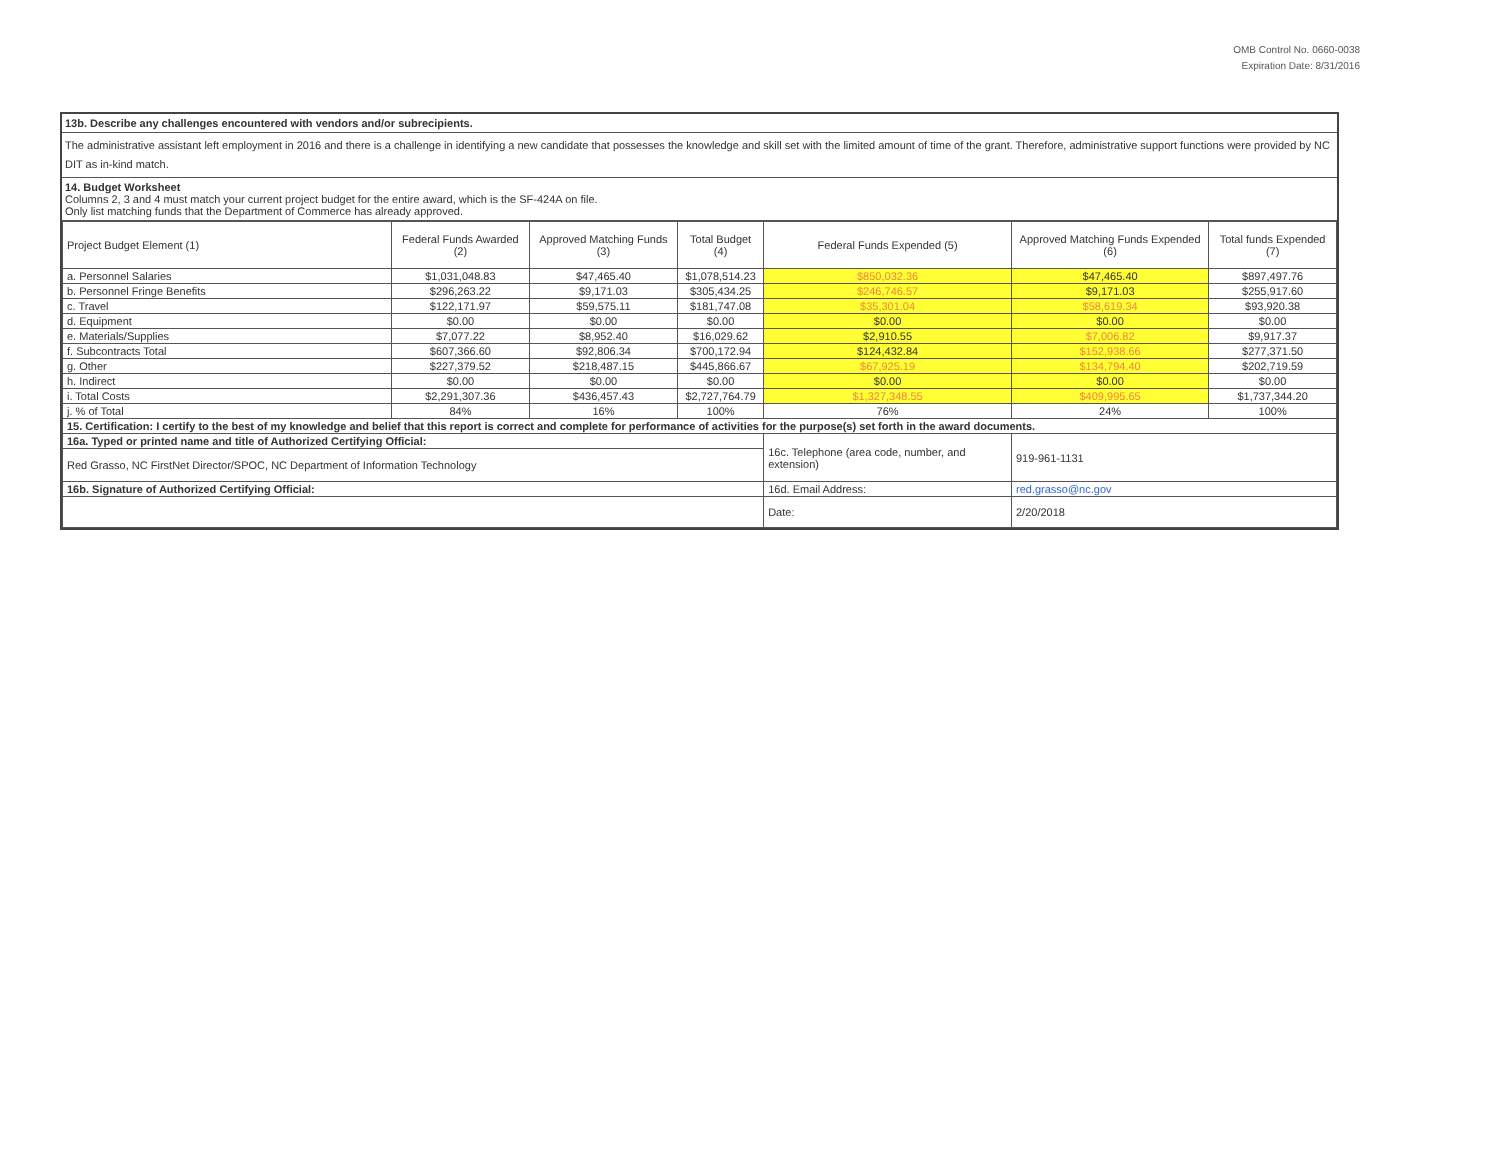OMB Control No. 0660-0038
Expiration Date: 8/31/2016
13b. Describe any challenges encountered with vendors and/or subrecipients.
The administrative assistant left employment in 2016 and there is a challenge in identifying a new candidate that possesses the knowledge and skill set with the limited amount of time of the grant. Therefore, administrative support functions were provided by NC DIT as in-kind match.
14. Budget Worksheet
Columns 2, 3 and 4 must match your current project budget for the entire award, which is the SF-424A on file.
Only list matching funds that the Department of Commerce has already approved.
| Project Budget Element (1) | Federal Funds Awarded (2) | Approved Matching Funds (3) | Total Budget (4) | Federal Funds Expended (5) | Approved Matching Funds Expended (6) | Total funds Expended (7) |
| --- | --- | --- | --- | --- | --- | --- |
| a. Personnel Salaries | $1,031,048.83 | $47,465.40 | $1,078,514.23 | $850,032.36 | $47,465.40 | $897,497.76 |
| b. Personnel Fringe Benefits | $296,263.22 | $9,171.03 | $305,434.25 | $246,746.57 | $9,171.03 | $255,917.60 |
| c. Travel | $122,171.97 | $59,575.11 | $181,747.08 | $35,301.04 | $58,619.34 | $93,920.38 |
| d. Equipment | $0.00 | $0.00 | $0.00 | $0.00 | $0.00 | $0.00 |
| e. Materials/Supplies | $7,077.22 | $8,952.40 | $16,029.62 | $2,910.55 | $7,006.82 | $9,917.37 |
| f. Subcontracts Total | $607,366.60 | $92,806.34 | $700,172.94 | $124,432.84 | $152,938.66 | $277,371.50 |
| g. Other | $227,379.52 | $218,487.15 | $445,866.67 | $67,925.19 | $134,794.40 | $202,719.59 |
| h. Indirect | $0.00 | $0.00 | $0.00 | $0.00 | $0.00 | $0.00 |
| i. Total Costs | $2,291,307.36 | $436,457.43 | $2,727,764.79 | $1,327,348.55 | $409,995.65 | $1,737,344.20 |
| j. % of Total | 84% | 16% | 100% | 76% | 24% | 100% |
| 15. Certification: I certify to the best of my knowledge and belief that this report is correct and complete for performance of activities for the purpose(s) set forth in the award documents. | | | | | | |
| 16a. Typed or printed name and title of Authorized Certifying Official: | | | | 16c. Telephone (area code, number, and extension) | 919-961-1131 | |
| Red Grasso, NC FirstNet Director/SPOC, NC Department of Information Technology | | | | | | |
| 16b. Signature of Authorized Certifying Official: | | | | 16d. Email Address: | red.grasso@nc.gov | |
| | | | | Date: | 2/20/2018 | |